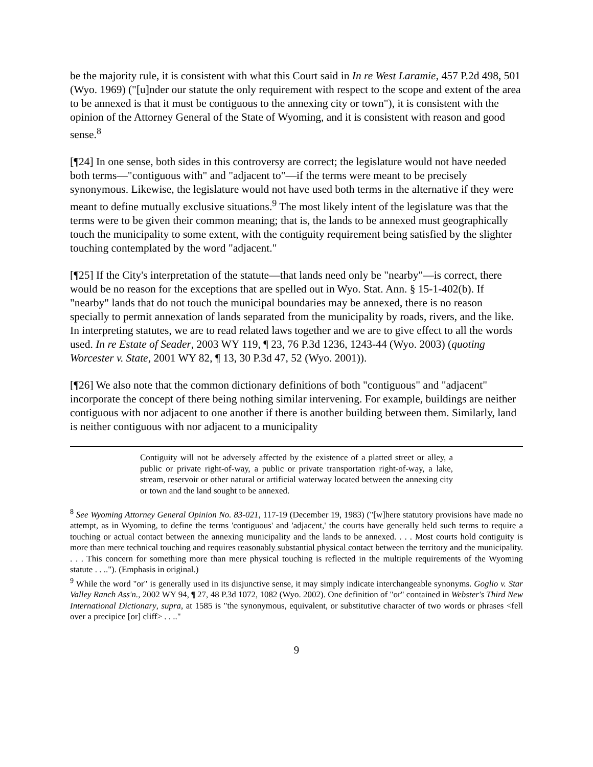be the majority rule, it is consistent with what this Court said in In re West Laramie, 457 P.2d 498, 501 (Wyo. 1969) ("[u]nder our statute the only requirement with respect to the scope and extent of the area to be annexed is that it must be contiguous to the annexing city or town"), it is consistent with the opinion of the Attorney General of the State of Wyoming, and it is consistent with reason and good sense.<sup>8</sup>
[¶24] In one sense, both sides in this controversy are correct; the legislature would not have needed both terms—"contiguous with" and "adjacent to"—if the terms were meant to be precisely synonymous. Likewise, the legislature would not have used both terms in the alternative if they were meant to define mutually exclusive situations.<sup>9</sup> The most likely intent of the legislature was that the terms were to be given their common meaning; that is, the lands to be annexed must geographically touch the municipality to some extent, with the contiguity requirement being satisfied by the slighter touching contemplated by the word "adjacent."
[¶25] If the City's interpretation of the statute—that lands need only be "nearby"—is correct, there would be no reason for the exceptions that are spelled out in Wyo. Stat. Ann. § 15-1-402(b). If "nearby" lands that do not touch the municipal boundaries may be annexed, there is no reason specially to permit annexation of lands separated from the municipality by roads, rivers, and the like. In interpreting statutes, we are to read related laws together and we are to give effect to all the words used. In re Estate of Seader, 2003 WY 119, ¶ 23, 76 P.3d 1236, 1243-44 (Wyo. 2003) (quoting Worcester v. State, 2001 WY 82, ¶ 13, 30 P.3d 47, 52 (Wyo. 2001)).
[¶26] We also note that the common dictionary definitions of both "contiguous" and "adjacent" incorporate the concept of there being nothing similar intervening. For example, buildings are neither contiguous with nor adjacent to one another if there is another building between them. Similarly, land is neither contiguous with nor adjacent to a municipality
Contiguity will not be adversely affected by the existence of a platted street or alley, a public or private right-of-way, a public or private transportation right-of-way, a lake, stream, reservoir or other natural or artificial waterway located between the annexing city or town and the land sought to be annexed.
<sup>8</sup> See Wyoming Attorney General Opinion No. 83-021, 117-19 (December 19, 1983) ("[w]here statutory provisions have made no attempt, as in Wyoming, to define the terms 'contiguous' and 'adjacent,' the courts have generally held such terms to require a touching or actual contact between the annexing municipality and the lands to be annexed. . . . Most courts hold contiguity is more than mere technical touching and requires reasonably substantial physical contact between the territory and the municipality. . . . This concern for something more than mere physical touching is reflected in the multiple requirements of the Wyoming statute . . .."). (Emphasis in original.)
<sup>9</sup> While the word "or" is generally used in its disjunctive sense, it may simply indicate interchangeable synonyms. Goglio v. Star Valley Ranch Ass'n., 2002 WY 94, ¶ 27, 48 P.3d 1072, 1082 (Wyo. 2002). One definition of "or" contained in Webster's Third New International Dictionary, supra, at 1585 is "the synonymous, equivalent, or substitutive character of two words or phrases <fell over a precipice [or] cliff> . . .."
9